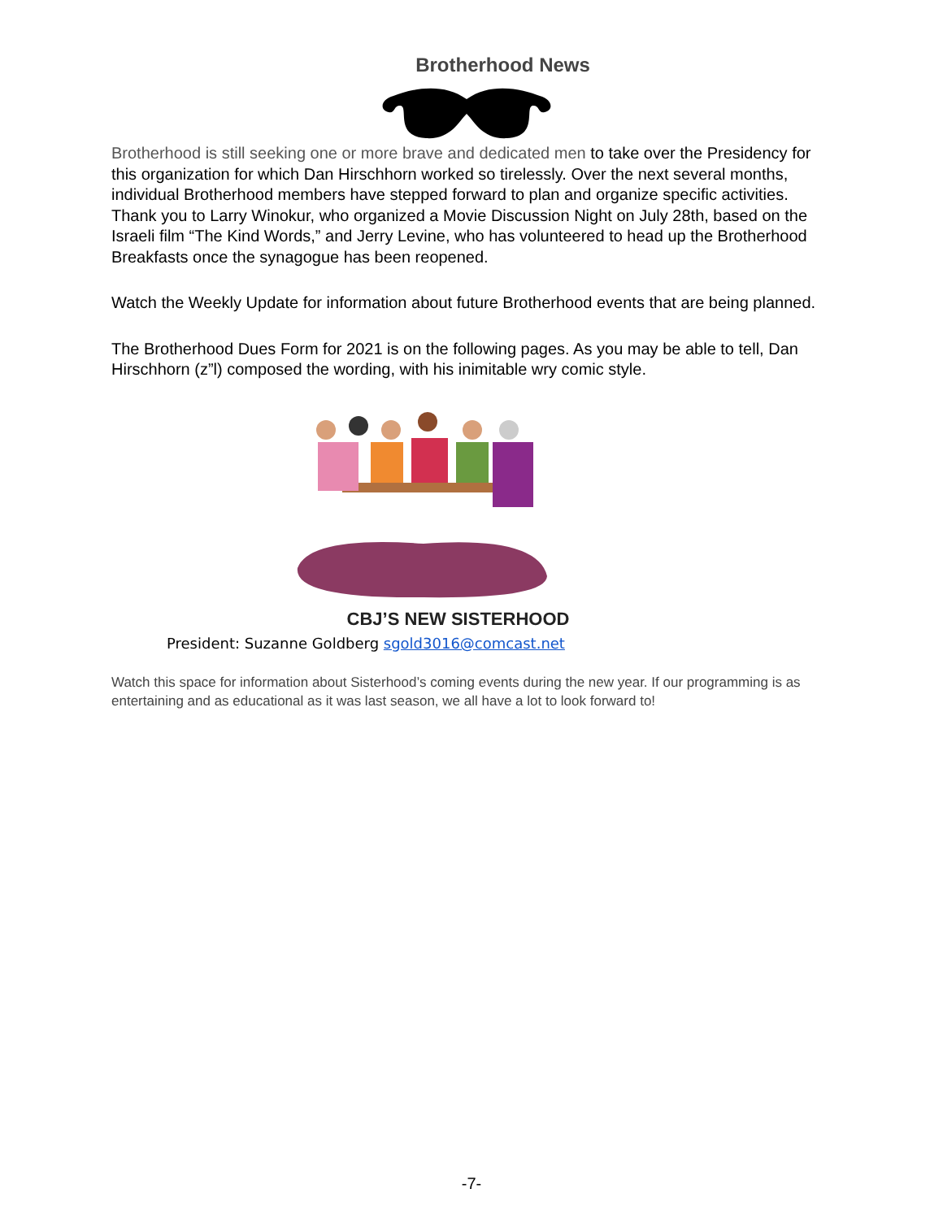Brotherhood News
Brotherhood is still seeking one or more brave and dedicated men to take over the Presidency for this organization for which Dan Hirschhorn worked so tirelessly. Over the next several months, individual Brotherhood members have stepped forward to plan and organize specific activities. Thank you to Larry Winokur, who organized a Movie Discussion Night on July 28th, based on the Israeli film “The Kind Words,” and Jerry Levine, who has volunteered to head up the Brotherhood Breakfasts once the synagogue has been reopened.
Watch the Weekly Update for information about future Brotherhood events that are being planned.
The Brotherhood Dues Form for 2021 is on the following pages. As you may be able to tell, Dan Hirschhorn (z”l) composed the wording, with his inimitable wry comic style.
CBJ’S NEW SISTERHOOD
President: Suzanne Goldberg sgold3016@comcast.net
Watch this space for information about Sisterhood’s coming events during the new year. If our programming is as entertaining and as educational as it was last season, we all have a lot to look forward to!
-7-